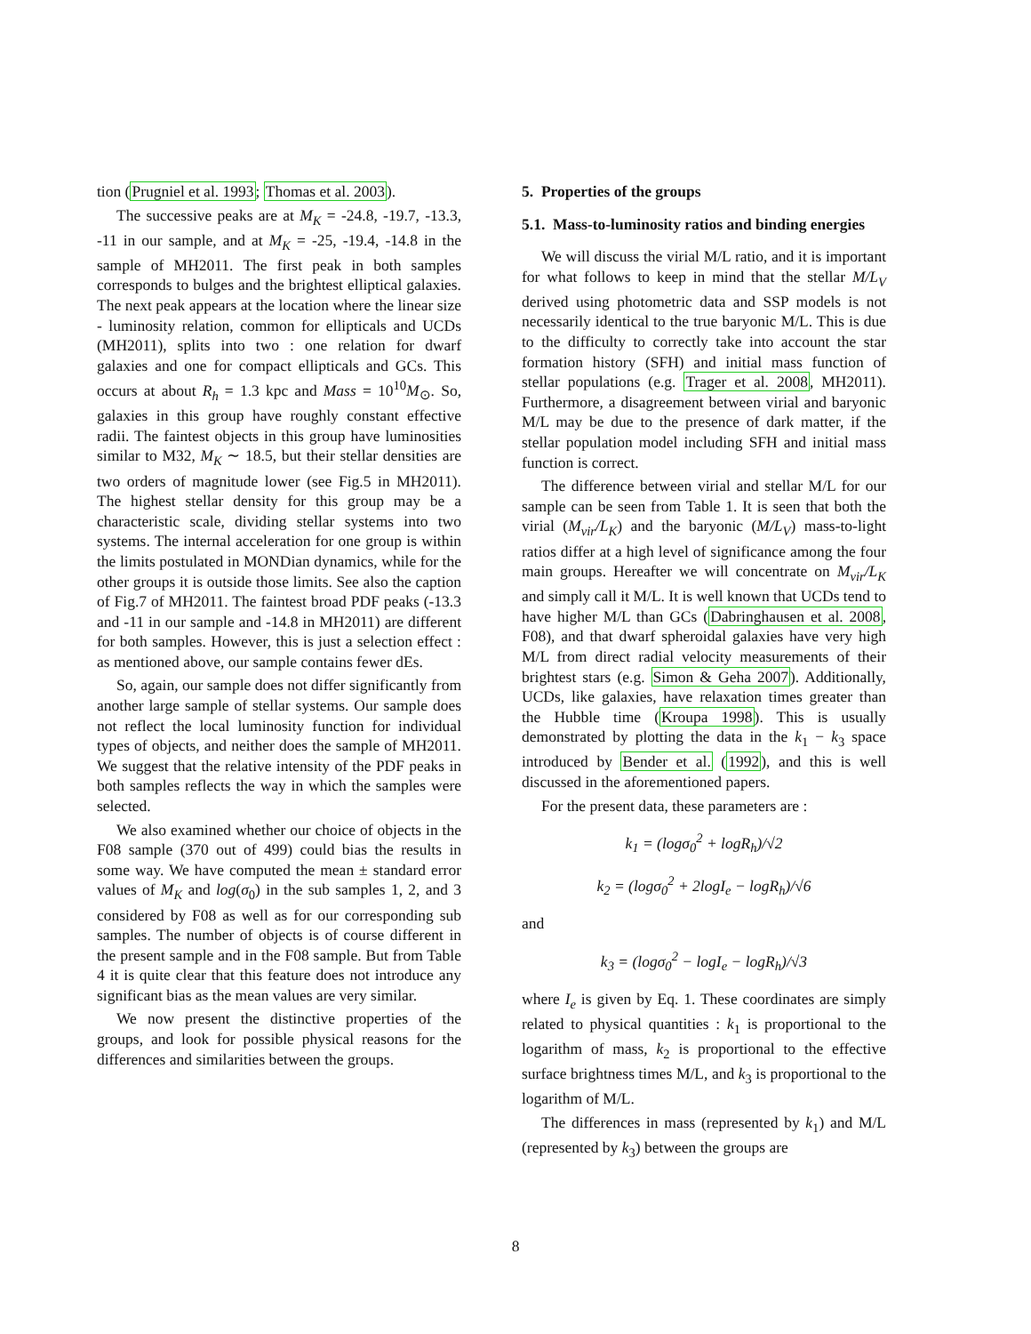tion (Prugniel et al. 1993; Thomas et al. 2003).
The successive peaks are at M<sub>K</sub> = -24.8, -19.7, -13.3, -11 in our sample, and at M<sub>K</sub> = -25, -19.4, -14.8 in the sample of MH2011. The first peak in both samples corresponds to bulges and the brightest elliptical galaxies. The next peak appears at the location where the linear size - luminosity relation, common for ellipticals and UCDs (MH2011), splits into two : one relation for dwarf galaxies and one for compact ellipticals and GCs. This occurs at about R<sub>h</sub> = 1.3 kpc and Mass = 10<sup>10</sup>M<sub>⊙</sub>. So, galaxies in this group have roughly constant effective radii. The faintest objects in this group have luminosities similar to M32, M<sub>K</sub> ∼ 18.5, but their stellar densities are two orders of magnitude lower (see Fig.5 in MH2011). The highest stellar density for this group may be a characteristic scale, dividing stellar systems into two systems. The internal acceleration for one group is within the limits postulated in MONDian dynamics, while for the other groups it is outside those limits. See also the caption of Fig.7 of MH2011. The faintest broad PDF peaks (-13.3 and -11 in our sample and -14.8 in MH2011) are different for both samples. However, this is just a selection effect : as mentioned above, our sample contains fewer dEs.
So, again, our sample does not differ significantly from another large sample of stellar systems. Our sample does not reflect the local luminosity function for individual types of objects, and neither does the sample of MH2011. We suggest that the relative intensity of the PDF peaks in both samples reflects the way in which the samples were selected.
We also examined whether our choice of objects in the F08 sample (370 out of 499) could bias the results in some way. We have computed the mean ± standard error values of M<sub>K</sub> and log(σ<sub>0</sub>) in the sub samples 1, 2, and 3 considered by F08 as well as for our corresponding sub samples. The number of objects is of course different in the present sample and in the F08 sample. But from Table 4 it is quite clear that this feature does not introduce any significant bias as the mean values are very similar.
We now present the distinctive properties of the groups, and look for possible physical reasons for the differences and similarities between the groups.
5. Properties of the groups
5.1. Mass-to-luminosity ratios and binding energies
We will discuss the virial M/L ratio, and it is important for what follows to keep in mind that the stellar M/L<sub>V</sub> derived using photometric data and SSP models is not necessarily identical to the true baryonic M/L. This is due to the difficulty to correctly take into account the star formation history (SFH) and initial mass function of stellar populations (e.g. Trager et al. 2008, MH2011). Furthermore, a disagreement between virial and baryonic M/L may be due to the presence of dark matter, if the stellar population model including SFH and initial mass function is correct.
The difference between virial and stellar M/L for our sample can be seen from Table 1. It is seen that both the virial (M<sub>vir</sub>/L<sub>K</sub>) and the baryonic (M/L<sub>V</sub>) mass-to-light ratios differ at a high level of significance among the four main groups. Hereafter we will concentrate on M<sub>vir</sub>/L<sub>K</sub> and simply call it M/L. It is well known that UCDs tend to have higher M/L than GCs (Dabringhausen et al. 2008, F08), and that dwarf spheroidal galaxies have very high M/L from direct radial velocity measurements of their brightest stars (e.g. Simon & Geha 2007). Additionally, UCDs, like galaxies, have relaxation times greater than the Hubble time (Kroupa 1998). This is usually demonstrated by plotting the data in the k<sub>1</sub> − k<sub>3</sub> space introduced by Bender et al. (1992), and this is well discussed in the aforementioned papers.
For the present data, these parameters are :
k<sub>1</sub> = (logσ<sub>0</sub><sup>2</sup> + logR<sub>h</sub>)/√2
k<sub>2</sub> = (logσ<sub>0</sub><sup>2</sup> + 2logI<sub>e</sub> − logR<sub>h</sub>)/√6
and
k<sub>3</sub> = (logσ<sub>0</sub><sup>2</sup> − logI<sub>e</sub> − logR<sub>h</sub>)/√3
where I<sub>e</sub> is given by Eq. 1. These coordinates are simply related to physical quantities : k<sub>1</sub> is proportional to the logarithm of mass, k<sub>2</sub> is proportional to the effective surface brightness times M/L, and k<sub>3</sub> is proportional to the logarithm of M/L.
The differences in mass (represented by k<sub>1</sub>) and M/L (represented by k<sub>3</sub>) between the groups are
8